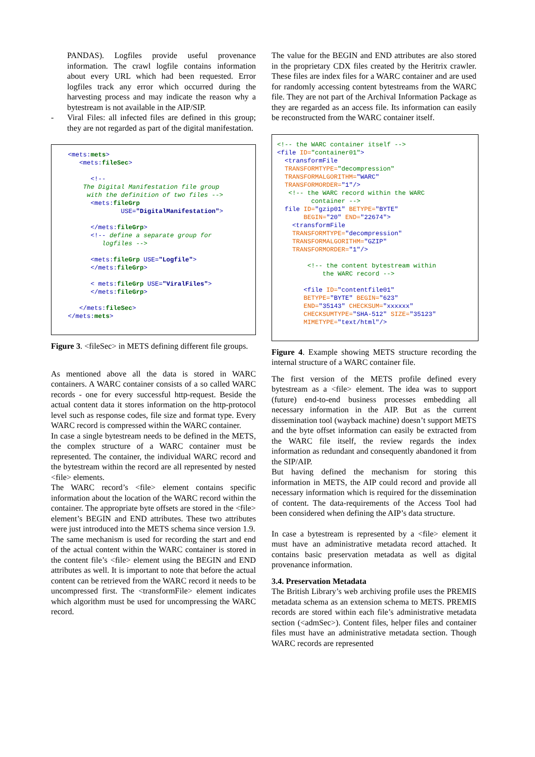PANDAS). Logfiles provide useful provenance information. The crawl logfile contains information about every URL which had been requested. Error logfiles track any error which occurred during the harvesting process and may indicate the reason why a bytestream is not available in the AIP/SIP.
- Viral Files: all infected files are defined in this group; they are not regarded as part of the digital manifestation.
<mets:mets> <mets:fileSec> <!-- The Digital Manifestation file group with the definition of two files --> <mets:fileGrp USE="DigitalManifestation"> </mets:fileGrp> <!-- define a separate group for logfiles --> <mets:fileGrp USE="Logfile"> </mets:fileGrp> < mets:fileGrp USE="ViralFiles"> </mets:fileGrp> </mets:fileSec> </mets:mets>
Figure 3. <fileSec> in METS defining different file groups.
As mentioned above all the data is stored in WARC containers. A WARC container consists of a so called WARC records - one for every successful http-request. Beside the actual content data it stores information on the http-protocol level such as response codes, file size and format type. Every WARC record is compressed within the WARC container.
In case a single bytestream needs to be defined in the METS, the complex structure of a WARC container must be represented. The container, the individual WARC record and the bytestream within the record are all represented by nested <file> elements.
The WARC record’s <file> element contains specific information about the location of the WARC record within the container. The appropriate byte offsets are stored in the <file> element’s BEGIN and END attributes. These two attributes were just introduced into the METS schema since version 1.9.
The same mechanism is used for recording the start and end of the actual content within the WARC container is stored in the content file’s <file> element using the BEGIN and END attributes as well. It is important to note that before the actual content can be retrieved from the WARC record it needs to be uncompressed first. The <transformFile> element indicates which algorithm must be used for uncompressing the WARC record.
The value for the BEGIN and END attributes are also stored in the proprietary CDX files created by the Heritrix crawler. These files are index files for a WARC container and are used for randomly accessing content bytestreams from the WARC file. They are not part of the Archival Information Package as they are regarded as an access file. Its information can easily be reconstructed from the WARC container itself.
<!-- the WARC container itself --> <file ID="container01"> <transformFile TRANSFORMTYPE="decompression" TRANSFORMALGORITHM="WARC" TRANSFORMORDER="1"/> <!-- the WARC record within the WARC container --> file ID="gzip01" BETYPE="BYTE" BEGIN="20" END="22674"> <transformFile TRANSFORMTYPE="decompression" TRANSFORMALGORITHM="GZIP" TRANSFORMORDER="1"/> <!-- the content bytestream within the WARC record --> <file ID="contentfile01" BETYPE="BYTE" BEGIN="623" END="35143" CHECKSUM="xxxxxx" CHECKSUMTYPE="SHA-512" SIZE="35123" MIMETYPE="text/html"/>
Figure 4. Example showing METS structure recording the internal structure of a WARC container file.
The first version of the METS profile defined every bytestream as a <file> element. The idea was to support (future) end-to-end business processes embedding all necessary information in the AIP. But as the current dissemination tool (wayback machine) doesn’t support METS and the byte offset information can easily be extracted from the WARC file itself, the review regards the index information as redundant and consequently abandoned it from the SIP/AIP.
But having defined the mechanism for storing this information in METS, the AIP could record and provide all necessary information which is required for the dissemination of content. The data-requirements of the Access Tool had been considered when defining the AIP’s data structure.
In case a bytestream is represented by a <file> element it must have an administrative metadata record attached. It contains basic preservation metadata as well as digital provenance information.
3.4. Preservation Metadata
The British Library’s web archiving profile uses the PREMIS metadata schema as an extension schema to METS. PREMIS records are stored within each file’s administrative metadata section (<admSec>). Content files, helper files and container files must have an administrative metadata section. Though WARC records are represented